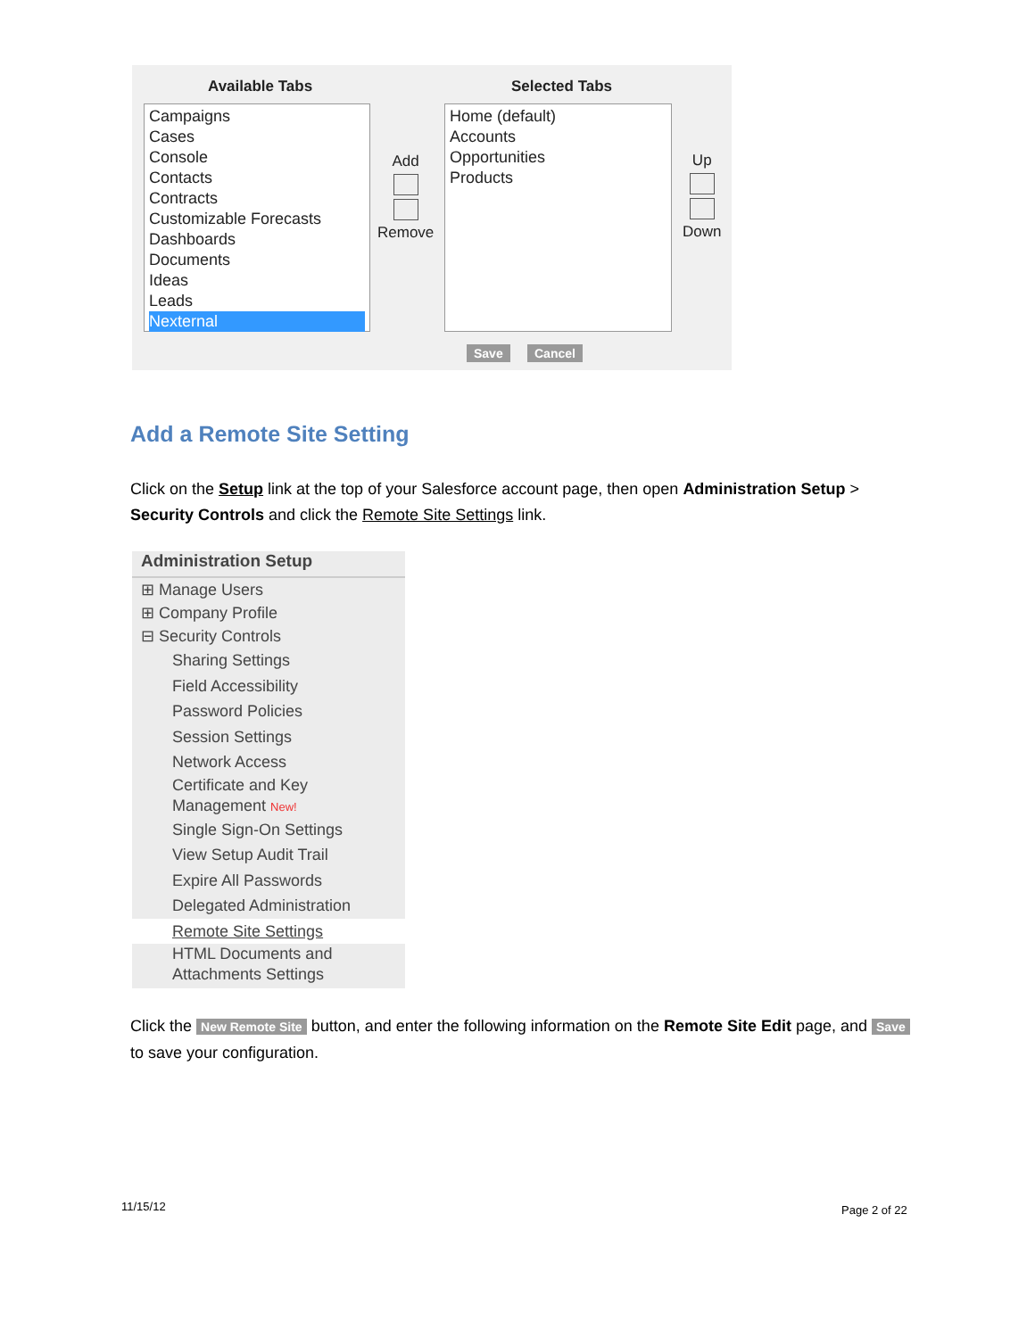Available Tabs Selected Tabs
Campaigns
Cases
Console
Contacts
Contracts
Customizable Forecasts
Dashboards
Documents
Ideas
Leads
Nexternal
Add Remove
Home (default)
Accounts
Opportunities
Products
Up Down
Save Cancel
Add a Remote Site Setting
Click on the Setup link at the top of your Salesforce account page, then open Administration Setup > Security Controls and click the Remote Site Settings link.
Administration Setup
⊞ Manage Users
⊞ Company Profile
⊟ Security Controls
Sharing Settings
Field Accessibility
Password Policies
Session Settings
Network Access
Certificate and Key
Management New!
Single Sign-On Settings
View Setup Audit Trail
Expire All Passwords
Delegated Administration
Remote Site Settings
HTML Documents and
Attachments Settings
Click the New Remote Site button, and enter the following information on the Remote Site Edit page, and Save to save your configuration.
11/15/12 Page 2 of 22